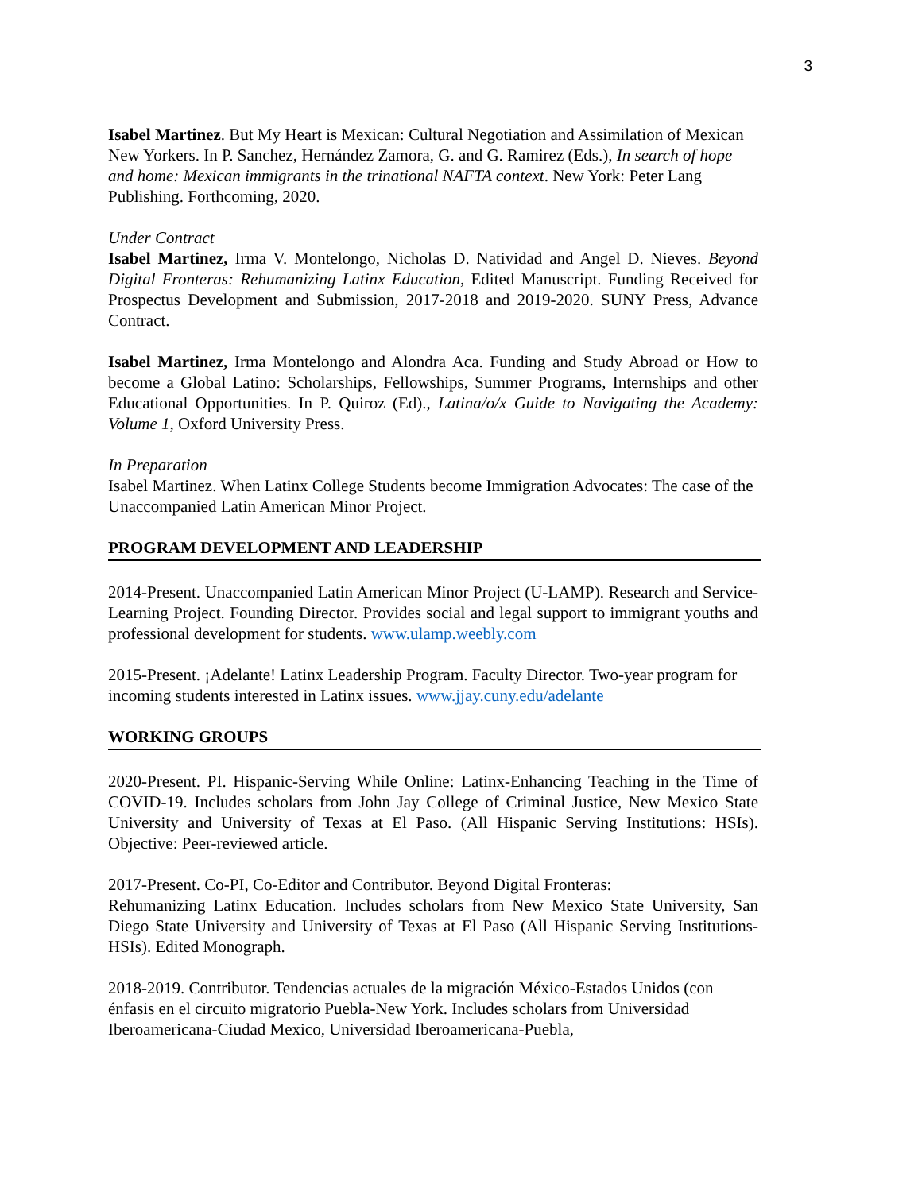3
Isabel Martinez. But My Heart is Mexican: Cultural Negotiation and Assimilation of Mexican New Yorkers. In P. Sanchez, Hernández Zamora, G. and G. Ramirez (Eds.), In search of hope and home: Mexican immigrants in the trinational NAFTA context. New York: Peter Lang Publishing. Forthcoming, 2020.
Under Contract
Isabel Martinez, Irma V. Montelongo, Nicholas D. Natividad and Angel D. Nieves. Beyond Digital Fronteras: Rehumanizing Latinx Education, Edited Manuscript. Funding Received for Prospectus Development and Submission, 2017-2018 and 2019-2020. SUNY Press, Advance Contract.
Isabel Martinez, Irma Montelongo and Alondra Aca. Funding and Study Abroad or How to become a Global Latino: Scholarships, Fellowships, Summer Programs, Internships and other Educational Opportunities. In P. Quiroz (Ed)., Latina/o/x Guide to Navigating the Academy: Volume 1, Oxford University Press.
In Preparation
Isabel Martinez. When Latinx College Students become Immigration Advocates: The case of the Unaccompanied Latin American Minor Project.
PROGRAM DEVELOPMENT AND LEADERSHIP
2014-Present. Unaccompanied Latin American Minor Project (U-LAMP). Research and Service-Learning Project. Founding Director. Provides social and legal support to immigrant youths and professional development for students. www.ulamp.weebly.com
2015-Present. ¡Adelante! Latinx Leadership Program. Faculty Director. Two-year program for incoming students interested in Latinx issues. www.jjay.cuny.edu/adelante
WORKING GROUPS
2020-Present. PI. Hispanic-Serving While Online: Latinx-Enhancing Teaching in the Time of COVID-19. Includes scholars from John Jay College of Criminal Justice, New Mexico State University and University of Texas at El Paso. (All Hispanic Serving Institutions: HSIs). Objective: Peer-reviewed article.
2017-Present. Co-PI, Co-Editor and Contributor. Beyond Digital Fronteras:
Rehumanizing Latinx Education. Includes scholars from New Mexico State University, San Diego State University and University of Texas at El Paso (All Hispanic Serving Institutions-HSIs). Edited Monograph.
2018-2019. Contributor. Tendencias actuales de la migración México-Estados Unidos (con énfasis en el circuito migratorio Puebla-New York. Includes scholars from Universidad Iberoamericana-Ciudad Mexico, Universidad Iberoamericana-Puebla,